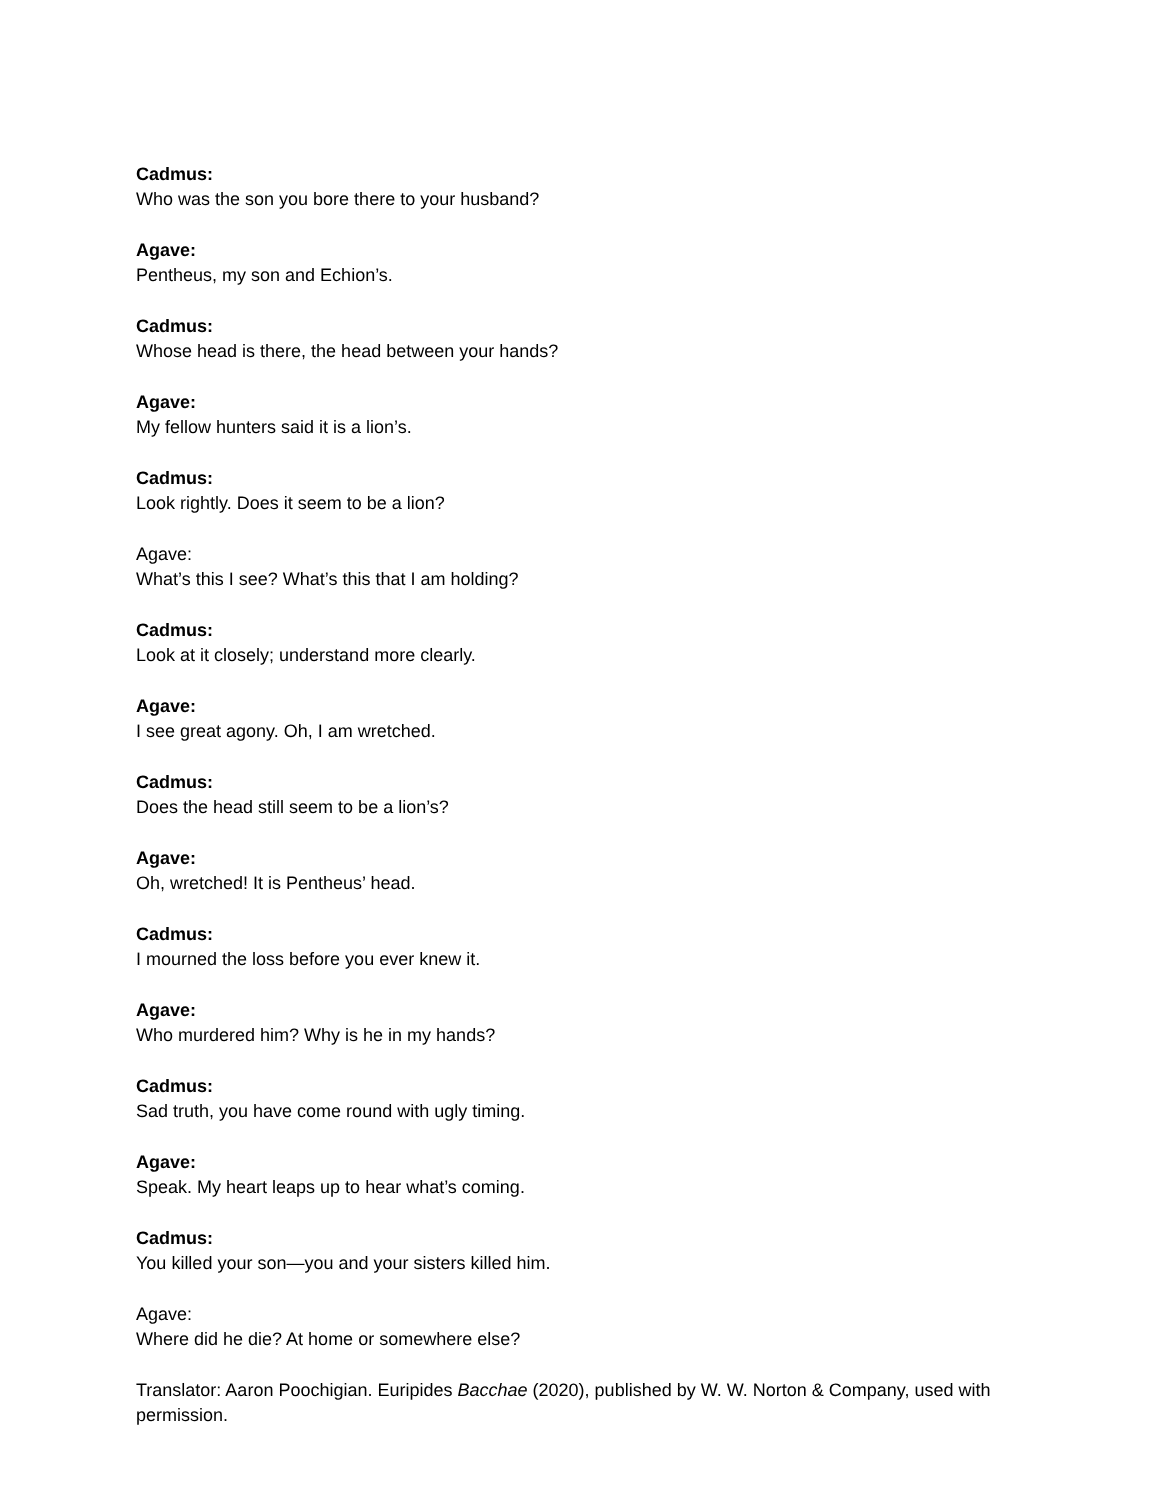Cadmus:
Who was the son you bore there to your husband?
Agave:
Pentheus, my son and Echion’s.
Cadmus:
Whose head is there, the head between your hands?
Agave:
My fellow hunters said it is a lion’s.
Cadmus:
Look rightly. Does it seem to be a lion?
Agave:
What’s this I see? What’s this that I am holding?
Cadmus:
Look at it closely; understand more clearly.
Agave:
I see great agony. Oh, I am wretched.
Cadmus:
Does the head still seem to be a lion’s?
Agave:
Oh, wretched! It is Pentheus’ head.
Cadmus:
I mourned the loss before you ever knew it.
Agave:
Who murdered him? Why is he in my hands?
Cadmus:
Sad truth, you have come round with ugly timing.
Agave:
Speak. My heart leaps up to hear what’s coming.
Cadmus:
You killed your son—you and your sisters killed him.
Agave:
Where did he die? At home or somewhere else?
Translator: Aaron Poochigian. Euripides Bacchae (2020), published by W. W. Norton & Company, used with permission.